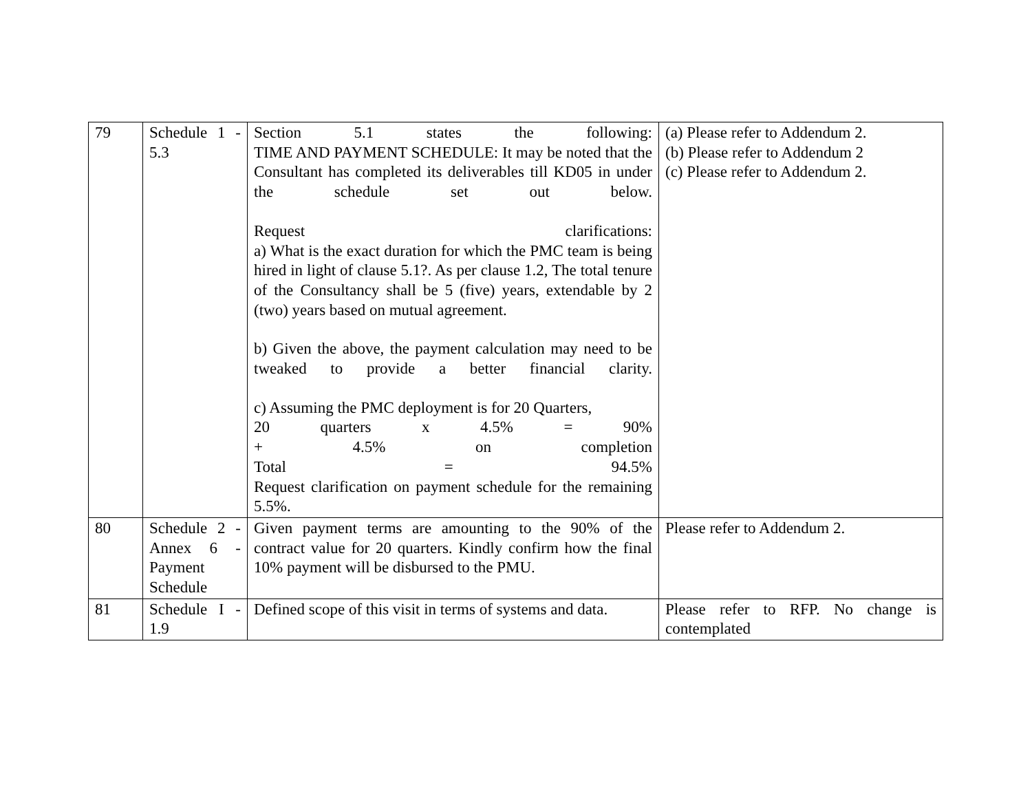| 79 | Schedule 1 - 5.3 | Section 5.1 states the following: TIME AND PAYMENT SCHEDULE: It may be noted that the Consultant has completed its deliverables till KD05 in under the schedule set out below. Request clarifications: a) What is the exact duration for which the PMC team is being hired in light of clause 5.1?. As per clause 1.2, The total tenure of the Consultancy shall be 5 (five) years, extendable by 2 (two) years based on mutual agreement. b) Given the above, the payment calculation may need to be tweaked to provide a better financial clarity. c) Assuming the PMC deployment is for 20 Quarters, 20 quarters x 4.5% = 90% + 4.5% on completion Total = 94.5% Request clarification on payment schedule for the remaining 5.5%. | (a) Please refer to Addendum 2. (b) Please refer to Addendum 2 (c) Please refer to Addendum 2. |
| 80 | Schedule 2 - Annex 6 - Payment Schedule | Given payment terms are amounting to the 90% of the contract value for 20 quarters. Kindly confirm how the final 10% payment will be disbursed to the PMU. | Please refer to Addendum 2. |
| 81 | Schedule I - 1.9 | Defined scope of this visit in terms of systems and data. | Please refer to RFP. No change is contemplated |